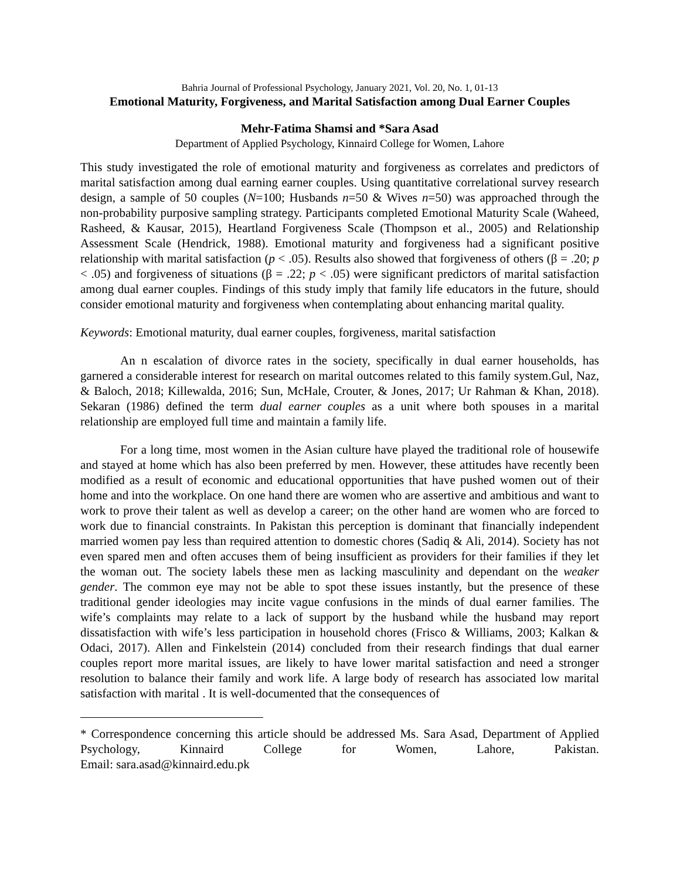Bahria Journal of Professional Psychology, January 2021, Vol. 20, No. 1, 01-13
Emotional Maturity, Forgiveness, and Marital Satisfaction among Dual Earner Couples
Mehr-Fatima Shamsi and *Sara Asad
Department of Applied Psychology, Kinnaird College for Women, Lahore
This study investigated the role of emotional maturity and forgiveness as correlates and predictors of marital satisfaction among dual earning earner couples. Using quantitative correlational survey research design, a sample of 50 couples (N=100; Husbands n=50 & Wives n=50) was approached through the non-probability purposive sampling strategy. Participants completed Emotional Maturity Scale (Waheed, Rasheed, & Kausar, 2015), Heartland Forgiveness Scale (Thompson et al., 2005) and Relationship Assessment Scale (Hendrick, 1988). Emotional maturity and forgiveness had a significant positive relationship with marital satisfaction (p < .05). Results also showed that forgiveness of others (β = .20; p < .05) and forgiveness of situations (β = .22; p < .05) were significant predictors of marital satisfaction among dual earner couples. Findings of this study imply that family life educators in the future, should consider emotional maturity and forgiveness when contemplating about enhancing marital quality.
Keywords: Emotional maturity, dual earner couples, forgiveness, marital satisfaction
An n escalation of divorce rates in the society, specifically in dual earner households, has garnered a considerable interest for research on marital outcomes related to this family system.Gul, Naz, & Baloch, 2018; Killewalda, 2016; Sun, McHale, Crouter, & Jones, 2017; Ur Rahman & Khan, 2018). Sekaran (1986) defined the term dual earner couples as a unit where both spouses in a marital relationship are employed full time and maintain a family life.
For a long time, most women in the Asian culture have played the traditional role of housewife and stayed at home which has also been preferred by men. However, these attitudes have recently been modified as a result of economic and educational opportunities that have pushed women out of their home and into the workplace. On one hand there are women who are assertive and ambitious and want to work to prove their talent as well as develop a career; on the other hand are women who are forced to work due to financial constraints. In Pakistan this perception is dominant that financially independent married women pay less than required attention to domestic chores (Sadiq & Ali, 2014). Society has not even spared men and often accuses them of being insufficient as providers for their families if they let the woman out. The society labels these men as lacking masculinity and dependant on the weaker gender. The common eye may not be able to spot these issues instantly, but the presence of these traditional gender ideologies may incite vague confusions in the minds of dual earner families. The wife’s complaints may relate to a lack of support by the husband while the husband may report dissatisfaction with wife’s less participation in household chores (Frisco & Williams, 2003; Kalkan & Odaci, 2017). Allen and Finkelstein (2014) concluded from their research findings that dual earner couples report more marital issues, are likely to have lower marital satisfaction and need a stronger resolution to balance their family and work life. A large body of research has associated low marital satisfaction with marital . It is well-documented that the consequences of
* Correspondence concerning this article should be addressed Ms. Sara Asad, Department of Applied Psychology, Kinnaird College for Women, Lahore, Pakistan.
Email: sara.asad@kinnaird.edu.pk